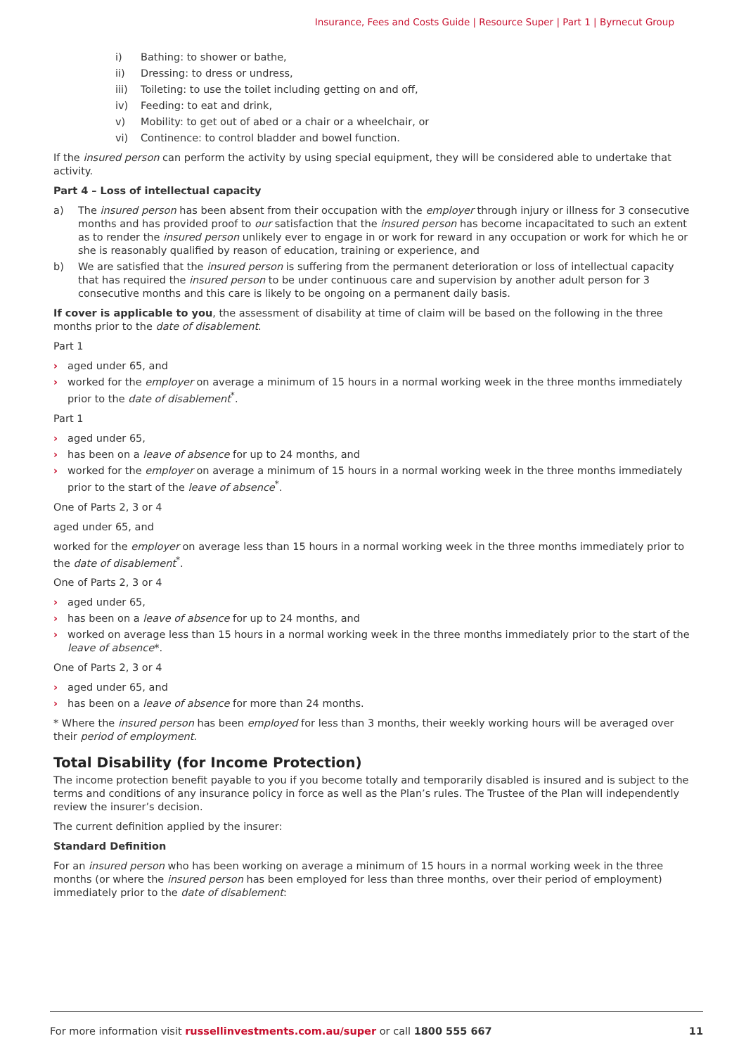Insurance, Fees and Costs Guide | Resource Super | Part 1 | Byrnecut Group
i) Bathing: to shower or bathe,
ii) Dressing: to dress or undress,
iii) Toileting: to use the toilet including getting on and off,
iv) Feeding: to eat and drink,
v) Mobility: to get out of abed or a chair or a wheelchair, or
vi) Continence: to control bladder and bowel function.
If the insured person can perform the activity by using special equipment, they will be considered able to undertake that activity.
Part 4 – Loss of intellectual capacity
a) The insured person has been absent from their occupation with the employer through injury or illness for 3 consecutive months and has provided proof to our satisfaction that the insured person has become incapacitated to such an extent as to render the insured person unlikely ever to engage in or work for reward in any occupation or work for which he or she is reasonably qualified by reason of education, training or experience, and
b) We are satisfied that the insured person is suffering from the permanent deterioration or loss of intellectual capacity that has required the insured person to be under continuous care and supervision by another adult person for 3 consecutive months and this care is likely to be ongoing on a permanent daily basis.
If cover is applicable to you, the assessment of disability at time of claim will be based on the following in the three months prior to the date of disablement.
Part 1
› aged under 65, and
› worked for the employer on average a minimum of 15 hours in a normal working week in the three months immediately prior to the date of disablement<sup>*</sup>.
Part 1
› aged under 65,
› has been on a leave of absence for up to 24 months, and
› worked for the employer on average a minimum of 15 hours in a normal working week in the three months immediately prior to the start of the leave of absence<sup>*</sup>.
One of Parts 2, 3 or 4
aged under 65, and
worked for the employer on average less than 15 hours in a normal working week in the three months immediately prior to the date of disablement<sup>*</sup>.
One of Parts 2, 3 or 4
› aged under 65,
› has been on a leave of absence for up to 24 months, and
› worked on average less than 15 hours in a normal working week in the three months immediately prior to the start of the leave of absence*.
One of Parts 2, 3 or 4
› aged under 65, and
› has been on a leave of absence for more than 24 months.
* Where the insured person has been employed for less than 3 months, their weekly working hours will be averaged over their period of employment.
Total Disability (for Income Protection)
The income protection benefit payable to you if you become totally and temporarily disabled is insured and is subject to the terms and conditions of any insurance policy in force as well as the Plan’s rules. The Trustee of the Plan will independently review the insurer’s decision.
The current definition applied by the insurer:
Standard Definition
For an insured person who has been working on average a minimum of 15 hours in a normal working week in the three months (or where the insured person has been employed for less than three months, over their period of employment) immediately prior to the date of disablement:
For more information visit russellinvestments.com.au/super or call 1800 555 667
11